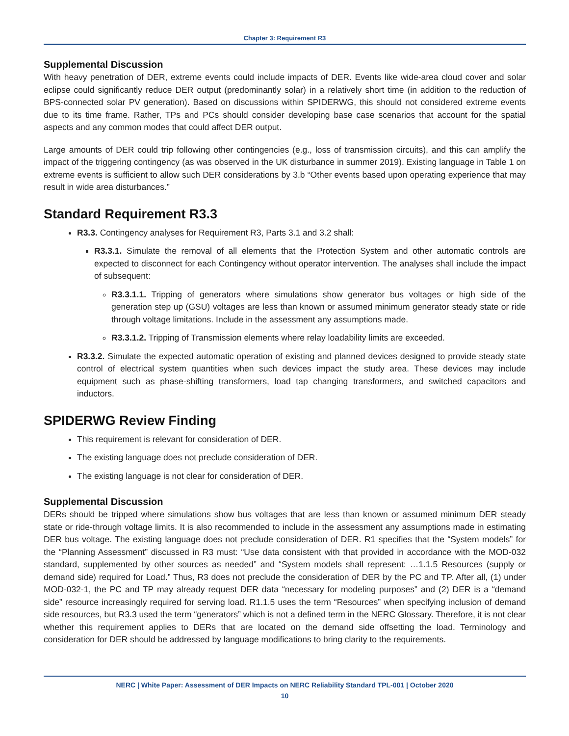Chapter 3: Requirement R3
Supplemental Discussion
With heavy penetration of DER, extreme events could include impacts of DER. Events like wide-area cloud cover and solar eclipse could significantly reduce DER output (predominantly solar) in a relatively short time (in addition to the reduction of BPS-connected solar PV generation). Based on discussions within SPIDERWG, this should not considered extreme events due to its time frame. Rather, TPs and PCs should consider developing base case scenarios that account for the spatial aspects and any common modes that could affect DER output.
Large amounts of DER could trip following other contingencies (e.g., loss of transmission circuits), and this can amplify the impact of the triggering contingency (as was observed in the UK disturbance in summer 2019). Existing language in Table 1 on extreme events is sufficient to allow such DER considerations by 3.b “Other events based upon operating experience that may result in wide area disturbances.”
Standard Requirement R3.3
R3.3. Contingency analyses for Requirement R3, Parts 3.1 and 3.2 shall:
R3.3.1. Simulate the removal of all elements that the Protection System and other automatic controls are expected to disconnect for each Contingency without operator intervention. The analyses shall include the impact of subsequent:
R3.3.1.1. Tripping of generators where simulations show generator bus voltages or high side of the generation step up (GSU) voltages are less than known or assumed minimum generator steady state or ride through voltage limitations. Include in the assessment any assumptions made.
R3.3.1.2. Tripping of Transmission elements where relay loadability limits are exceeded.
R3.3.2. Simulate the expected automatic operation of existing and planned devices designed to provide steady state control of electrical system quantities when such devices impact the study area. These devices may include equipment such as phase-shifting transformers, load tap changing transformers, and switched capacitors and inductors.
SPIDERWG Review Finding
This requirement is relevant for consideration of DER.
The existing language does not preclude consideration of DER.
The existing language is not clear for consideration of DER.
Supplemental Discussion
DERs should be tripped where simulations show bus voltages that are less than known or assumed minimum DER steady state or ride-through voltage limits. It is also recommended to include in the assessment any assumptions made in estimating DER bus voltage. The existing language does not preclude consideration of DER. R1 specifies that the “System models” for the “Planning Assessment” discussed in R3 must: “Use data consistent with that provided in accordance with the MOD-032 standard, supplemented by other sources as needed” and “System models shall represent: …1.1.5 Resources (supply or demand side) required for Load.” Thus, R3 does not preclude the consideration of DER by the PC and TP. After all, (1) under MOD-032-1, the PC and TP may already request DER data “necessary for modeling purposes” and (2) DER is a “demand side” resource increasingly required for serving load. R1.1.5 uses the term “Resources” when specifying inclusion of demand side resources, but R3.3 used the term “generators” which is not a defined term in the NERC Glossary. Therefore, it is not clear whether this requirement applies to DERs that are located on the demand side offsetting the load. Terminology and consideration for DER should be addressed by language modifications to bring clarity to the requirements.
NERC | White Paper: Assessment of DER Impacts on NERC Reliability Standard TPL-001 | October 2020
10